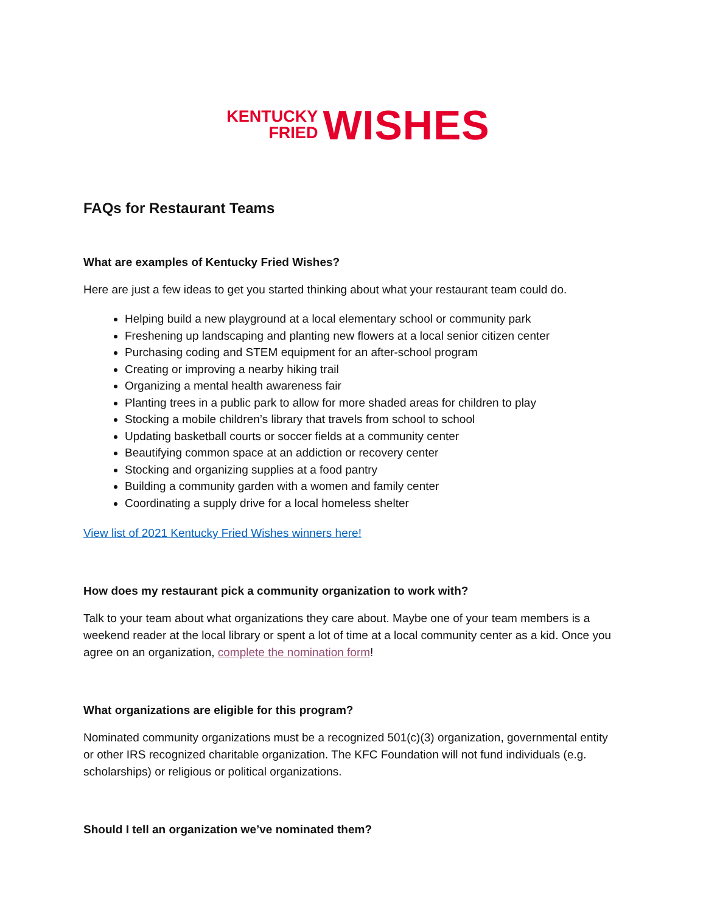KENTUCKY
FRIED
WISHES
FAQs for Restaurant Teams
What are examples of Kentucky Fried Wishes?
Here are just a few ideas to get you started thinking about what your restaurant team could do.
Helping build a new playground at a local elementary school or community park
Freshening up landscaping and planting new flowers at a local senior citizen center
Purchasing coding and STEM equipment for an after-school program
Creating or improving a nearby hiking trail
Organizing a mental health awareness fair
Planting trees in a public park to allow for more shaded areas for children to play
Stocking a mobile children’s library that travels from school to school
Updating basketball courts or soccer fields at a community center
Beautifying common space at an addiction or recovery center
Stocking and organizing supplies at a food pantry
Building a community garden with a women and family center
Coordinating a supply drive for a local homeless shelter
View list of 2021 Kentucky Fried Wishes winners here!
How does my restaurant pick a community organization to work with?
Talk to your team about what organizations they care about. Maybe one of your team members is a weekend reader at the local library or spent a lot of time at a local community center as a kid. Once you agree on an organization, complete the nomination form!
What organizations are eligible for this program?
Nominated community organizations must be a recognized 501(c)(3) organization, governmental entity or other IRS recognized charitable organization. The KFC Foundation will not fund individuals (e.g. scholarships) or religious or political organizations.
Should I tell an organization we’ve nominated them?